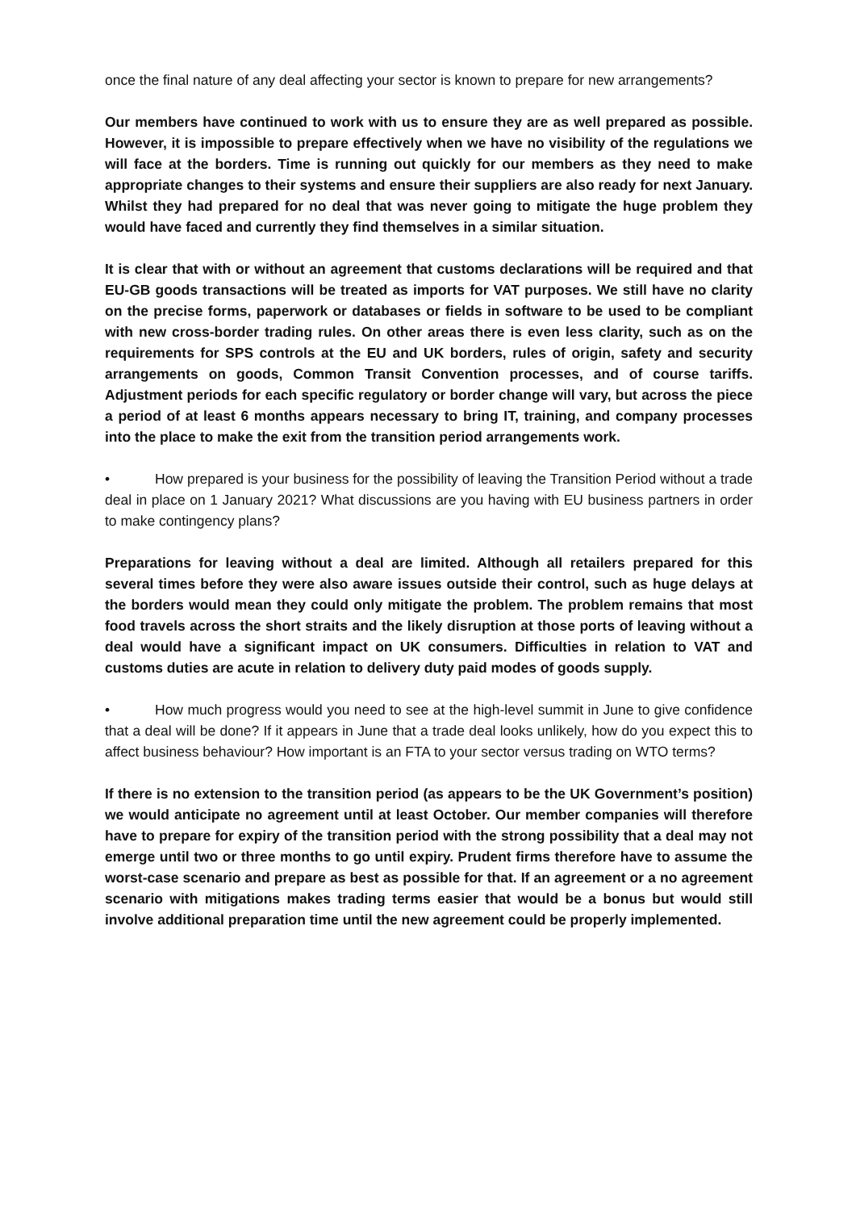once the final nature of any deal affecting your sector is known to prepare for new arrangements?
Our members have continued to work with us to ensure they are as well prepared as possible. However, it is impossible to prepare effectively when we have no visibility of the regulations we will face at the borders. Time is running out quickly for our members as they need to make appropriate changes to their systems and ensure their suppliers are also ready for next January. Whilst they had prepared for no deal that was never going to mitigate the huge problem they would have faced and currently they find themselves in a similar situation.
It is clear that with or without an agreement that customs declarations will be required and that EU-GB goods transactions will be treated as imports for VAT purposes. We still have no clarity on the precise forms, paperwork or databases or fields in software to be used to be compliant with new cross-border trading rules. On other areas there is even less clarity, such as on the requirements for SPS controls at the EU and UK borders, rules of origin, safety and security arrangements on goods, Common Transit Convention processes, and of course tariffs. Adjustment periods for each specific regulatory or border change will vary, but across the piece a period of at least 6 months appears necessary to bring IT, training, and company processes into the place to make the exit from the transition period arrangements work.
• How prepared is your business for the possibility of leaving the Transition Period without a trade deal in place on 1 January 2021? What discussions are you having with EU business partners in order to make contingency plans?
Preparations for leaving without a deal are limited. Although all retailers prepared for this several times before they were also aware issues outside their control, such as huge delays at the borders would mean they could only mitigate the problem. The problem remains that most food travels across the short straits and the likely disruption at those ports of leaving without a deal would have a significant impact on UK consumers. Difficulties in relation to VAT and customs duties are acute in relation to delivery duty paid modes of goods supply.
• How much progress would you need to see at the high-level summit in June to give confidence that a deal will be done? If it appears in June that a trade deal looks unlikely, how do you expect this to affect business behaviour? How important is an FTA to your sector versus trading on WTO terms?
If there is no extension to the transition period (as appears to be the UK Government’s position) we would anticipate no agreement until at least October. Our member companies will therefore have to prepare for expiry of the transition period with the strong possibility that a deal may not emerge until two or three months to go until expiry. Prudent firms therefore have to assume the worst-case scenario and prepare as best as possible for that. If an agreement or a no agreement scenario with mitigations makes trading terms easier that would be a bonus but would still involve additional preparation time until the new agreement could be properly implemented.